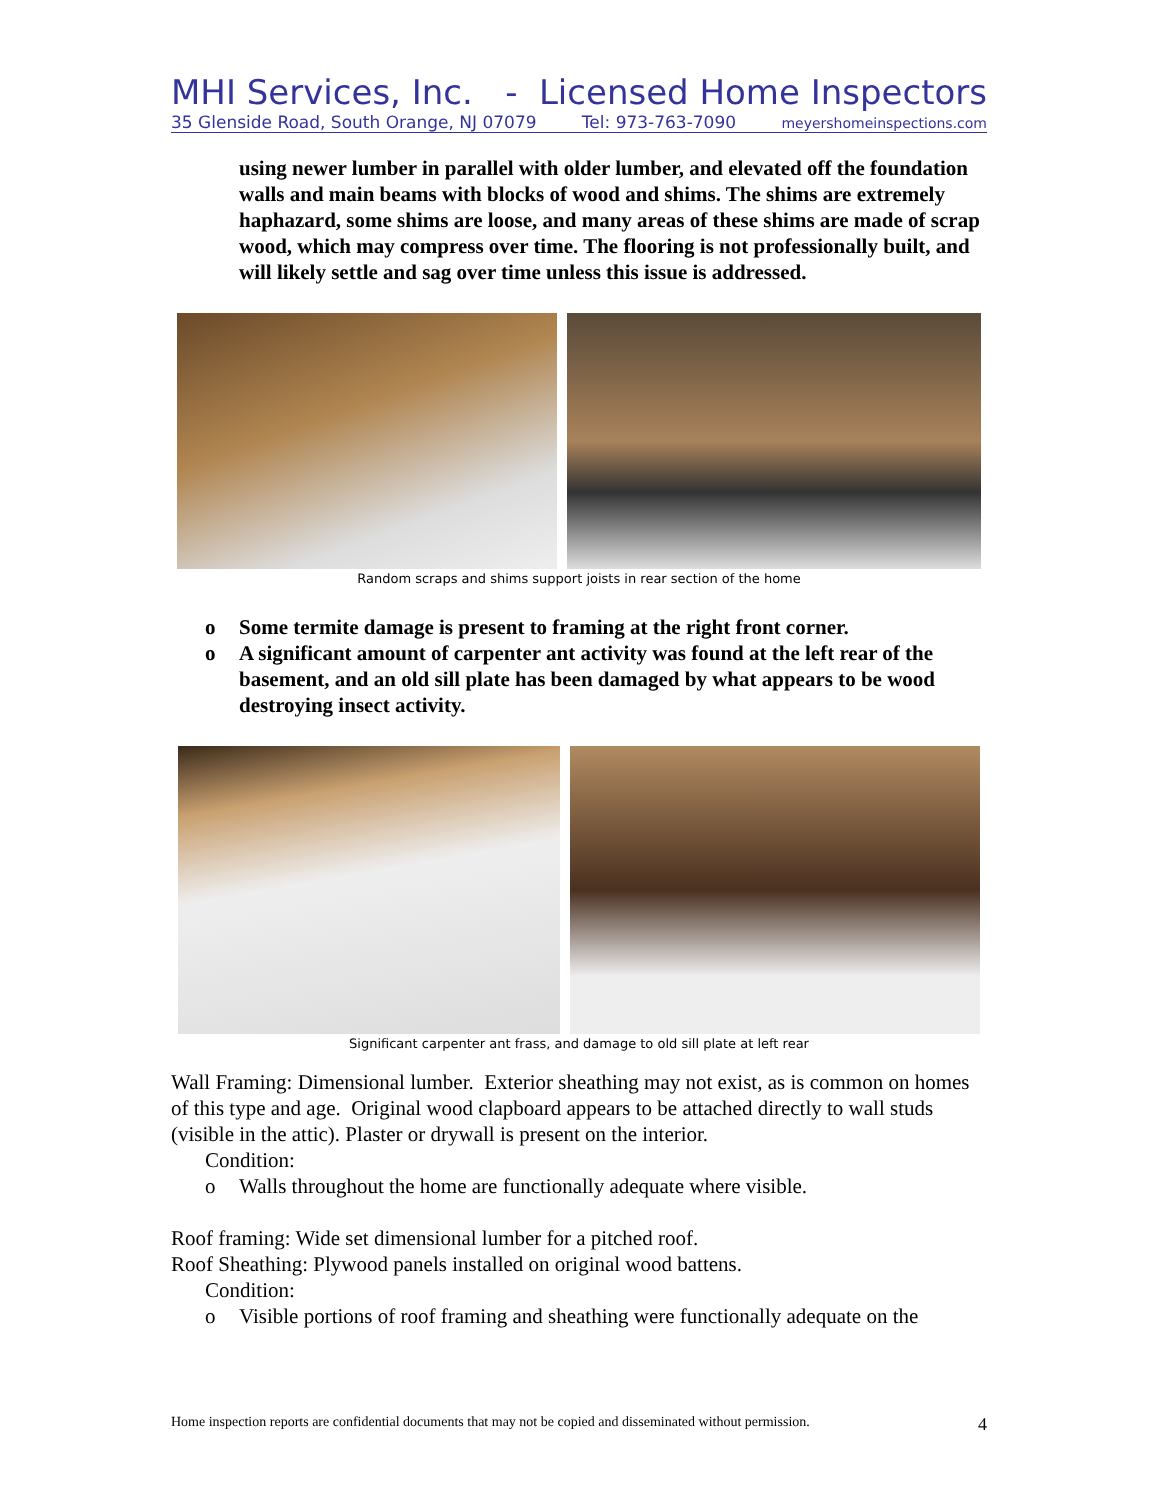MHI Services, Inc. - Licensed Home Inspectors
35 Glenside Road, South Orange, NJ 07079 Tel: 973-763-7090 meyershomeinspections.com
using newer lumber in parallel with older lumber, and elevated off the foundation walls and main beams with blocks of wood and shims. The shims are extremely haphazard, some shims are loose, and many areas of these shims are made of scrap wood, which may compress over time. The flooring is not professionally built, and will likely settle and sag over time unless this issue is addressed.
Random scraps and shims support joists in rear section of the home
o Some termite damage is present to framing at the right front corner.
o A significant amount of carpenter ant activity was found at the left rear of the basement, and an old sill plate has been damaged by what appears to be wood destroying insect activity.
Significant carpenter ant frass, and damage to old sill plate at left rear
Wall Framing: Dimensional lumber. Exterior sheathing may not exist, as is common on homes of this type and age. Original wood clapboard appears to be attached directly to wall studs (visible in the attic). Plaster or drywall is present on the interior.
Condition:
o Walls throughout the home are functionally adequate where visible.
Roof framing: Wide set dimensional lumber for a pitched roof.
Roof Sheathing: Plywood panels installed on original wood battens.
Condition:
o Visible portions of roof framing and sheathing were functionally adequate on the
Home inspection reports are confidential documents that may not be copied and disseminated without permission. 4